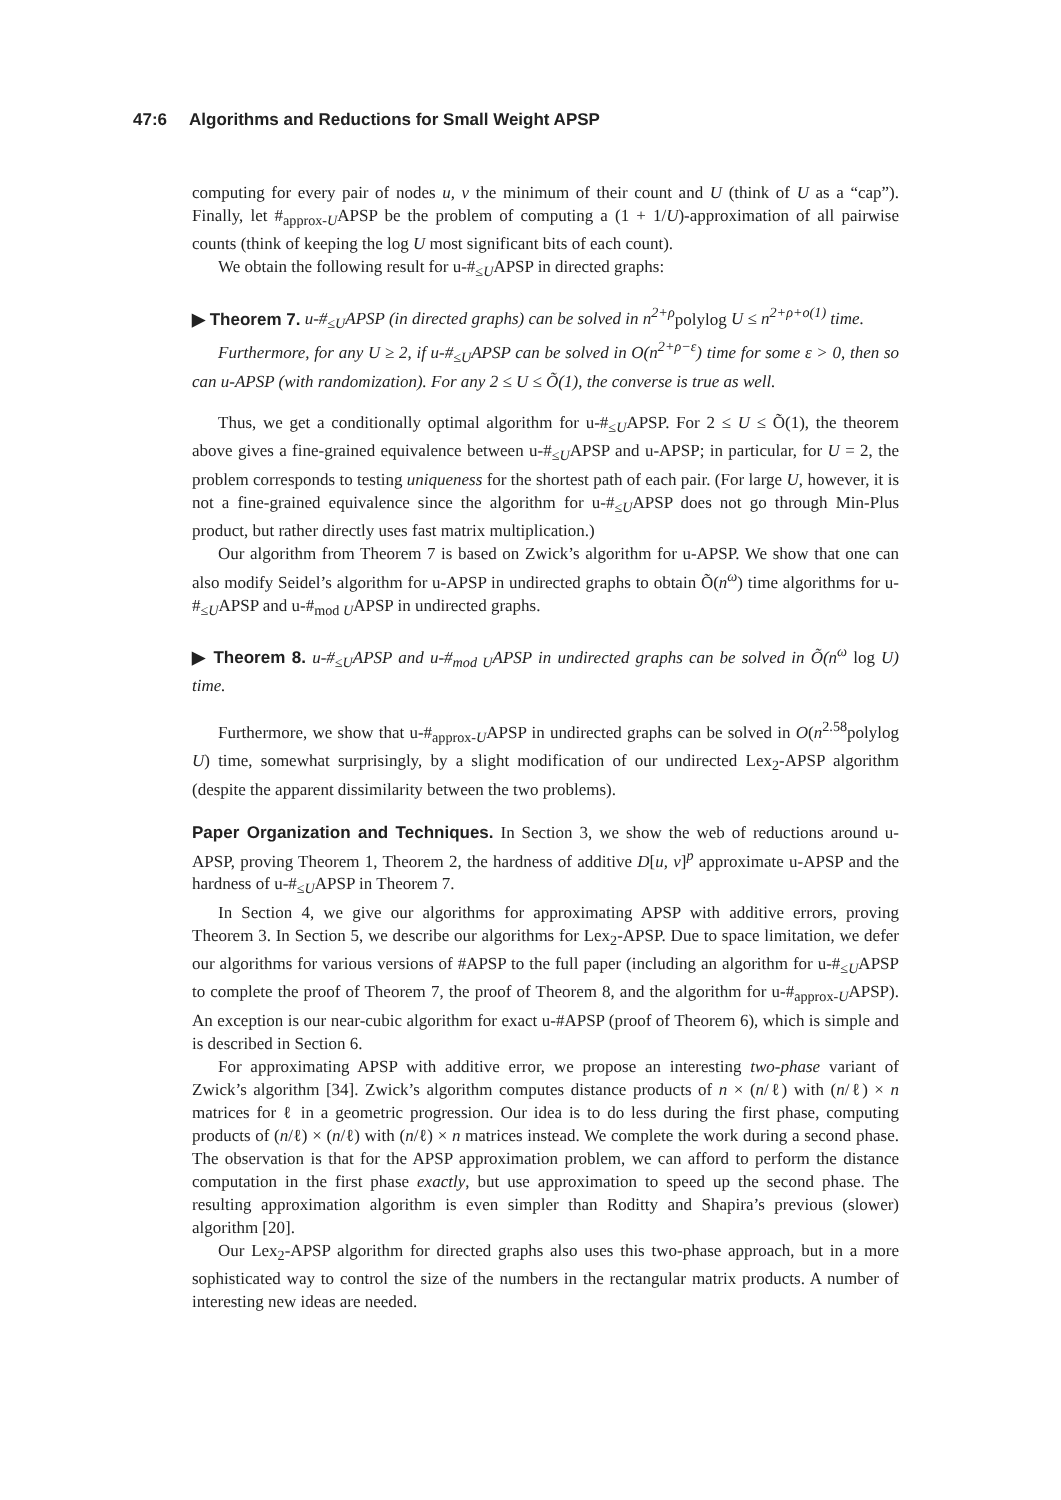47:6 Algorithms and Reductions for Small Weight APSP
computing for every pair of nodes u, v the minimum of their count and U (think of U as a “cap”). Finally, let #<sub>approx-U</sub>APSP be the problem of computing a (1 + 1/U)-approximation of all pairwise counts (think of keeping the log U most significant bits of each count).
We obtain the following result for u-#<sub>≤U</sub>APSP in directed graphs:
▶ Theorem 7. u-#<sub>≤U</sub>APSP (in directed graphs) can be solved in n<sup>2+ρ</sup>polylog U ≤ n<sup>2+ρ+o(1)</sup> time.
Furthermore, for any U ≥ 2, if u-#<sub>≤U</sub>APSP can be solved in O(n<sup>2+ρ−ε</sup>) time for some ε > 0, then so can u-APSP (with randomization). For any 2 ≤ U ≤ Õ(1), the converse is true as well.
Thus, we get a conditionally optimal algorithm for u-#<sub>≤U</sub>APSP. For 2 ≤ U ≤ Õ(1), the theorem above gives a fine-grained equivalence between u-#<sub>≤U</sub>APSP and u-APSP; in particular, for U = 2, the problem corresponds to testing uniqueness for the shortest path of each pair. (For large U, however, it is not a fine-grained equivalence since the algorithm for u-#<sub>≤U</sub>APSP does not go through Min-Plus product, but rather directly uses fast matrix multiplication.)
Our algorithm from Theorem 7 is based on Zwick’s algorithm for u-APSP. We show that one can also modify Seidel’s algorithm for u-APSP in undirected graphs to obtain Õ(n<sup>ω</sup>) time algorithms for u-#<sub>≤U</sub>APSP and u-#<sub>mod U</sub>APSP in undirected graphs.
▶ Theorem 8. u-#<sub>≤U</sub>APSP and u-#<sub>mod U</sub>APSP in undirected graphs can be solved in Õ(n<sup>ω</sup> log U) time.
Furthermore, we show that u-#<sub>approx-U</sub>APSP in undirected graphs can be solved in O(n<sup>2.58</sup>polylog U) time, somewhat surprisingly, by a slight modification of our undirected Lex<sub>2</sub>-APSP algorithm (despite the apparent dissimilarity between the two problems).
Paper Organization and Techniques. In Section 3, we show the web of reductions around u-APSP, proving Theorem 1, Theorem 2, the hardness of additive D[u, v]<sup>p</sup> approximate u-APSP and the hardness of u-#<sub>≤U</sub>APSP in Theorem 7.
In Section 4, we give our algorithms for approximating APSP with additive errors, proving Theorem 3. In Section 5, we describe our algorithms for Lex<sub>2</sub>-APSP. Due to space limitation, we defer our algorithms for various versions of #APSP to the full paper (including an algorithm for u-#<sub>≤U</sub>APSP to complete the proof of Theorem 7, the proof of Theorem 8, and the algorithm for u-#<sub>approx-U</sub>APSP). An exception is our near-cubic algorithm for exact u-#APSP (proof of Theorem 6), which is simple and is described in Section 6.
For approximating APSP with additive error, we propose an interesting two-phase variant of Zwick’s algorithm [34]. Zwick’s algorithm computes distance products of n × (n/ℓ) with (n/ℓ) × n matrices for ℓ in a geometric progression. Our idea is to do less during the first phase, computing products of (n/ℓ) × (n/ℓ) with (n/ℓ) × n matrices instead. We complete the work during a second phase. The observation is that for the APSP approximation problem, we can afford to perform the distance computation in the first phase exactly, but use approximation to speed up the second phase. The resulting approximation algorithm is even simpler than Roditty and Shapira’s previous (slower) algorithm [20].
Our Lex<sub>2</sub>-APSP algorithm for directed graphs also uses this two-phase approach, but in a more sophisticated way to control the size of the numbers in the rectangular matrix products. A number of interesting new ideas are needed.